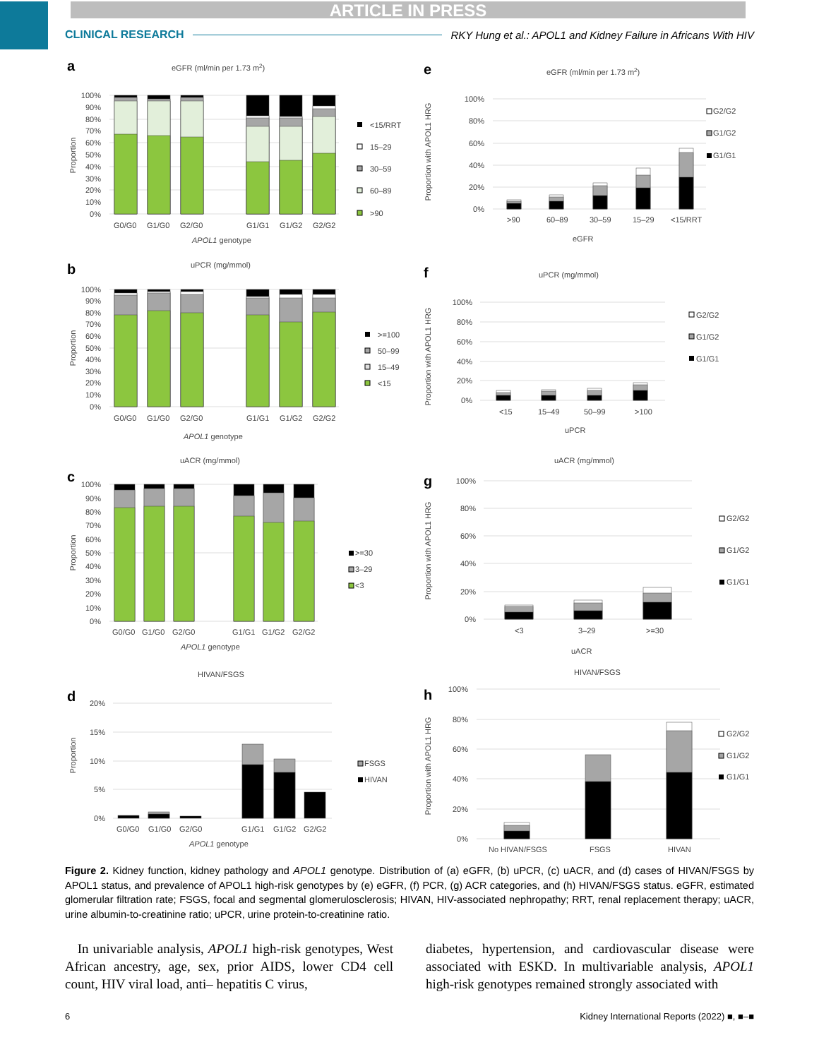ARTICLE IN PRESS
CLINICAL RESEARCH RKY Hung et al.: APOL1 and Kidney Failure in Africans With HIV
a
eGFR (ml/min per 1.73 m2)
100%
90%
80%
70%
60%
50%
40%
30%
20%
10%
0%
Proportion
G0/G0
G1/G0
G2/G0
G1/G1
G1/G2
G2/G2
APOL1 genotype
<15/RRT
15–29
30–59
60–89
>90
e
eGFR (ml/min per 1.73 m2)
100%
80%
60%
40%
20%
0%
Proportion with APOL1 HRG
>90
60–89
30–59
15–29
<15/RRT
eGFR
G2/G2
G1/G2
G1/G1
b
uPCR (mg/mmol)
100%
90%
80%
70%
60%
50%
40%
30%
20%
10%
0%
Proportion
G0/G0
G1/G0
G2/G0
G1/G1
G1/G2
G2/G2
APOL1 genotype
>=100
50–99
15–49
<15
f
uPCR (mg/mmol)
100%
80%
60%
40%
20%
0%
Proportion with APOL1 HRG
<15
15–49
50–99
>100
uPCR
G2/G2
G1/G2
G1/G1
c
uACR (mg/mmol)
100%
90%
80%
70%
60%
50%
40%
30%
20%
10%
0%
Proportion
G0/G0
G1/G0
G2/G0
G1/G1
G1/G2
G2/G2
APOL1 genotype
>=30
3–29
<3
g
uACR (mg/mmol)
100%
80%
60%
40%
20%
0%
Proportion with APOL1 HRG
<3
3–29
>=30
uACR
G2/G2
G1/G2
G1/G1
d
HIVAN/FSGS
20%
15%
10%
5%
0%
Proportion
G0/G0
G1/G0
G2/G0
G1/G1
G1/G2
G2/G2
APOL1 genotype
FSGS
HIVAN
h
HIVAN/FSGS
100%
80%
60%
40%
20%
0%
Proportion with APOL1 HRG
No HIVAN/FSGS
FSGS
HIVAN
G2/G2
G1/G2
G1/G1
Figure 2. Kidney function, kidney pathology and APOL1 genotype. Distribution of (a) eGFR, (b) uPCR, (c) uACR, and (d) cases of HIVAN/FSGS by APOL1 status, and prevalence of APOL1 high-risk genotypes by (e) eGFR, (f) PCR, (g) ACR categories, and (h) HIVAN/FSGS status. eGFR, estimated glomerular filtration rate; FSGS, focal and segmental glomerulosclerosis; HIVAN, HIV-associated nephropathy; RRT, renal replacement therapy; uACR, urine albumin-to-creatinine ratio; uPCR, urine protein-to-creatinine ratio.
In univariable analysis, APOL1 high-risk genotypes, West African ancestry, age, sex, prior AIDS, lower CD4 cell count, HIV viral load, anti– hepatitis C virus,
diabetes, hypertension, and cardiovascular disease were associated with ESKD. In multivariable analysis, APOL1 high-risk genotypes remained strongly associated with
6 Kidney International Reports (2022) ■, ■–■